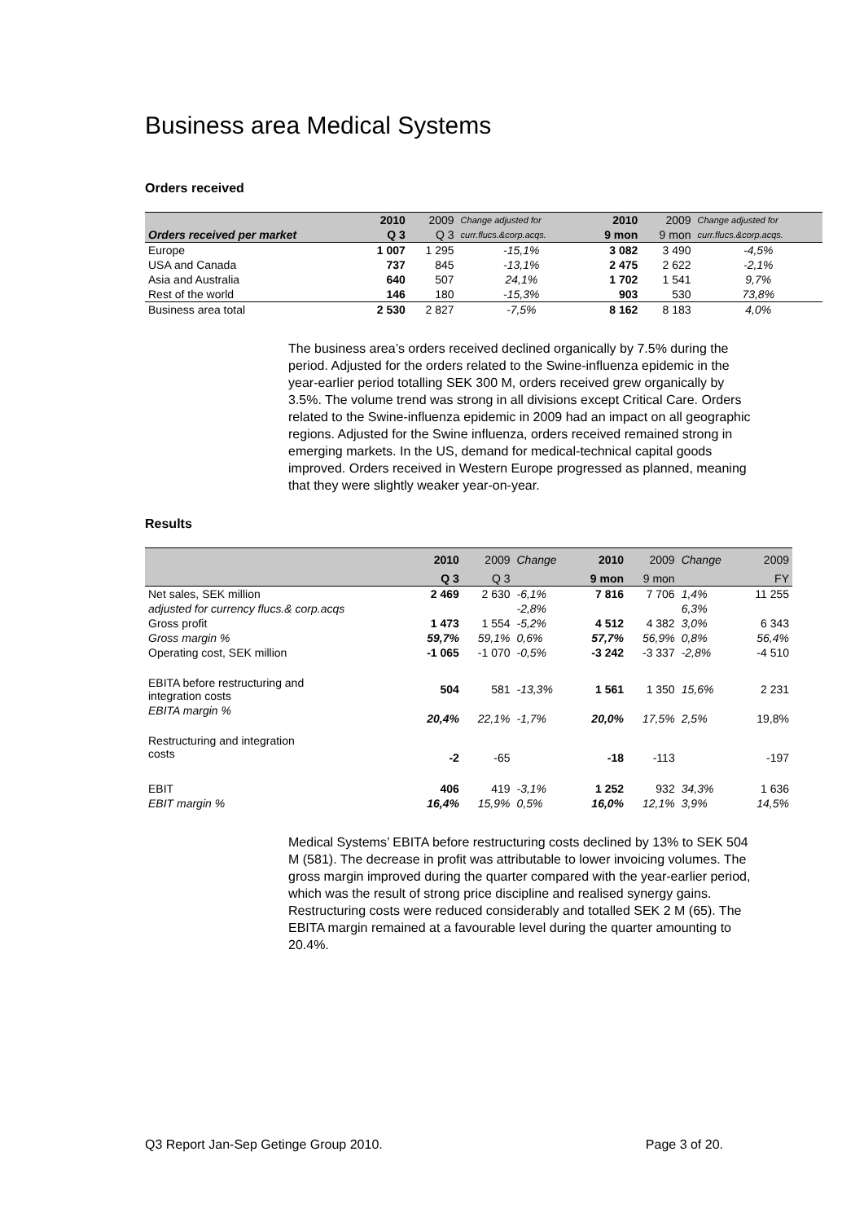Business area Medical Systems
Orders received
| | 2010 | 2009 | Change adjusted for | 2010 | 2009 | Change adjusted for |
| Orders received per market | Q 3 | Q 3 | curr.flucs.&corp.acqs. | 9 mon | 9 mon | curr.flucs.&corp.acqs. |
| Europe | 1 007 | 1 295 | -15,1% | 3 082 | 3 490 | -4,5% |
| USA and Canada | 737 | 845 | -13,1% | 2 475 | 2 622 | -2,1% |
| Asia and Australia | 640 | 507 | 24,1% | 1 702 | 1 541 | 9,7% |
| Rest of the world | 146 | 180 | -15,3% | 903 | 530 | 73,8% |
| Business area total | 2 530 | 2 827 | -7,5% | 8 162 | 8 183 | 4,0% |
The business area’s orders received declined organically by 7.5% during the period. Adjusted for the orders related to the Swine-influenza epidemic in the year-earlier period totalling SEK 300 M, orders received grew organically by 3.5%. The volume trend was strong in all divisions except Critical Care. Orders related to the Swine-influenza epidemic in 2009 had an impact on all geographic regions. Adjusted for the Swine influenza, orders received remained strong in emerging markets. In the US, demand for medical-technical capital goods improved. Orders received in Western Europe progressed as planned, meaning that they were slightly weaker year-on-year.
Results
| | 2010 | 2009 | Change | 2010 | 2009 | Change | 2009 |
| | Q 3 | Q 3 | | 9 mon | 9 mon | | FY |
| Net sales, SEK million | 2 469 | 2 630 | -6,1% | 7 816 | 7 706 | 1,4% | 11 255 |
| adjusted for currency flucs.& corp.acqs | | | -2,8% | | | 6,3% | |
| Gross profit | 1 473 | 1 554 | -5,2% | 4 512 | 4 382 | 3,0% | 6 343 |
| Gross margin % | 59,7% | 59,1% | 0,6% | 57,7% | 56,9% | 0,8% | 56,4% |
| Operating cost, SEK million | -1 065 | -1 070 | -0,5% | -3 242 | -3 337 | -2,8% | -4 510 |
| EBITA before restructuring and integration costs | 504 | 581 | -13,3% | 1 561 | 1 350 | 15,6% | 2 231 |
| EBITA margin % | 20,4% | 22,1% | -1,7% | 20,0% | 17,5% | 2,5% | 19,8% |
| Restructuring and integration costs | -2 | -65 | | -18 | -113 | | -197 |
| EBIT | 406 | 419 | -3,1% | 1 252 | 932 | 34,3% | 1 636 |
| EBIT margin % | 16,4% | 15,9% | 0,5% | 16,0% | 12,1% | 3,9% | 14,5% |
Medical Systems’ EBITA before restructuring costs declined by 13% to SEK 504 M (581). The decrease in profit was attributable to lower invoicing volumes. The gross margin improved during the quarter compared with the year-earlier period, which was the result of strong price discipline and realised synergy gains. Restructuring costs were reduced considerably and totalled SEK 2 M (65). The EBITA margin remained at a favourable level during the quarter amounting to 20.4%.
Q3 Report Jan-Sep Getinge Group 2010. Page 3 of 20.